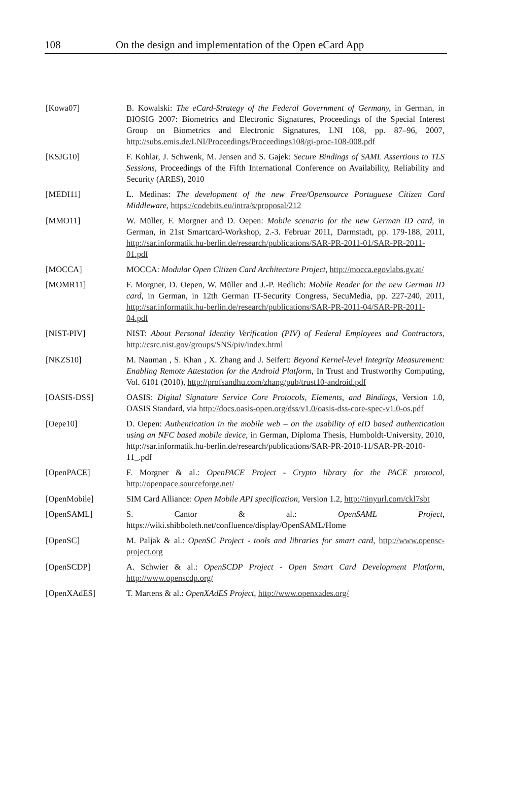108 On the design and implementation of the Open eCard App
[Kowa07] B. Kowalski: The eCard-Strategy of the Federal Government of Germany, in German, in BIOSIG 2007: Biometrics and Electronic Signatures, Proceedings of the Special Interest Group on Biometrics and Electronic Signatures, LNI 108, pp. 87–96, 2007, http://subs.emis.de/LNI/Proceedings/Proceedings108/gi-proc-108-008.pdf
[KSJG10] F. Kohlar, J. Schwenk, M. Jensen and S. Gajek: Secure Bindings of SAML Assertions to TLS Sessions, Proceedings of the Fifth International Conference on Availability, Reliability and Security (ARES), 2010
[MEDI11] L. Medinas: The development of the new Free/Opensource Portuguese Citizen Card Middleware, https://codebits.eu/intra/s/proposal/212
[MMO11] W. Müller, F. Morgner and D. Oepen: Mobile scenario for the new German ID card, in German, in 21st Smartcard-Workshop, 2.-3. Februar 2011, Darmstadt, pp. 179-188, 2011, http://sar.informatik.hu-berlin.de/research/publications/SAR-PR-2011-01/SAR-PR-2011-01.pdf
[MOCCA] MOCCA: Modular Open Citizen Card Architecture Project, http://mocca.egovlabs.gv.at/
[MOMR11] F. Morgner, D. Oepen, W. Müller and J.-P. Redlich: Mobile Reader for the new German ID card, in German, in 12th German IT-Security Congress, SecuMedia, pp. 227-240, 2011, http://sar.informatik.hu-berlin.de/research/publications/SAR-PR-2011-04/SAR-PR-2011-04.pdf
[NIST-PIV] NIST: About Personal Identity Verification (PIV) of Federal Employees and Contractors, http://csrc.nist.gov/groups/SNS/piv/index.html
[NKZS10] M. Nauman , S. Khan , X. Zhang and J. Seifert: Beyond Kernel-level Integrity Measurement: Enabling Remote Attestation for the Android Platform, In Trust and Trustworthy Computing, Vol. 6101 (2010), http://profsandhu.com/zhang/pub/trust10-android.pdf
[OASIS-DSS] OASIS: Digital Signature Service Core Protocols, Elements, and Bindings, Version 1.0, OASIS Standard, via http://docs.oasis-open.org/dss/v1.0/oasis-dss-core-spec-v1.0-os.pdf
[Oepe10] D. Oepen: Authentication in the mobile web – on the usability of eID based authentication using an NFC based mobile device, in German, Diploma Thesis, Humboldt-University, 2010, http://sar.informatik.hu-berlin.de/research/publications/SAR-PR-2010-11/SAR-PR-2010-11_.pdf
[OpenPACE] F. Morgner & al.: OpenPACE Project - Crypto library for the PACE protocol, http://openpace.sourceforge.net/
[OpenMobile] SIM Card Alliance: Open Mobile API specification, Version 1.2, http://tinyurl.com/ckl7sbt
[OpenSAML] S. Cantor & al.: OpenSAML Project, https://wiki.shibboleth.net/confluence/display/OpenSAML/Home
[OpenSC] M. Paljak & al.: OpenSC Project - tools and libraries for smart card, http://www.opensc-project.org
[OpenSCDP] A. Schwier & al.: OpenSCDP Project - Open Smart Card Development Platform, http://www.openscdp.org/
[OpenXAdES] T. Martens & al.: OpenXAdES Project, http://www.openxades.org/